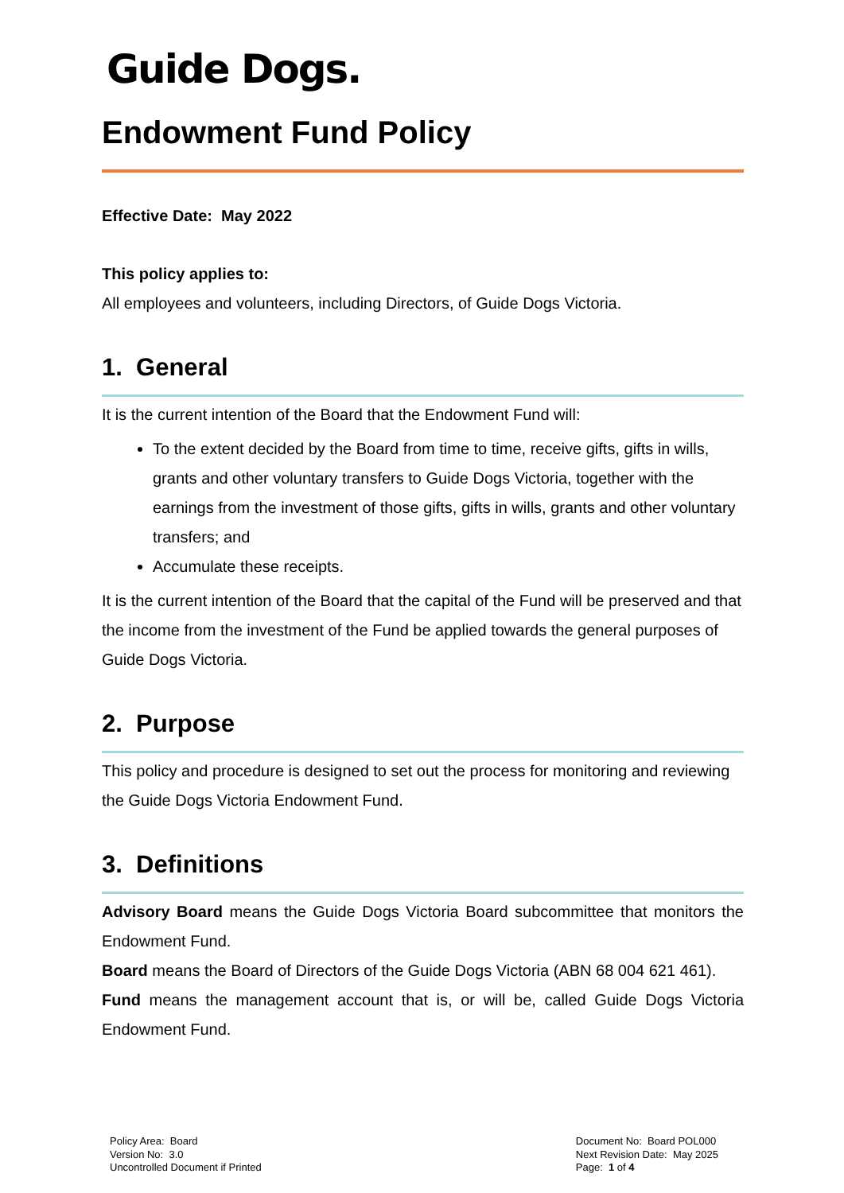Guide Dogs.
Endowment Fund Policy
Effective Date: May 2022
This policy applies to:
All employees and volunteers, including Directors, of Guide Dogs Victoria.
1. General
It is the current intention of the Board that the Endowment Fund will:
To the extent decided by the Board from time to time, receive gifts, gifts in wills, grants and other voluntary transfers to Guide Dogs Victoria, together with the earnings from the investment of those gifts, gifts in wills, grants and other voluntary transfers; and
Accumulate these receipts.
It is the current intention of the Board that the capital of the Fund will be preserved and that the income from the investment of the Fund be applied towards the general purposes of Guide Dogs Victoria.
2. Purpose
This policy and procedure is designed to set out the process for monitoring and reviewing the Guide Dogs Victoria Endowment Fund.
3. Definitions
Advisory Board means the Guide Dogs Victoria Board subcommittee that monitors the Endowment Fund.
Board means the Board of Directors of the Guide Dogs Victoria (ABN 68 004 621 461).
Fund means the management account that is, or will be, called Guide Dogs Victoria Endowment Fund.
Policy Area: Board
Version No: 3.0
Uncontrolled Document if Printed
Document No: Board POL000
Next Revision Date: May 2025
Page: 1 of 4